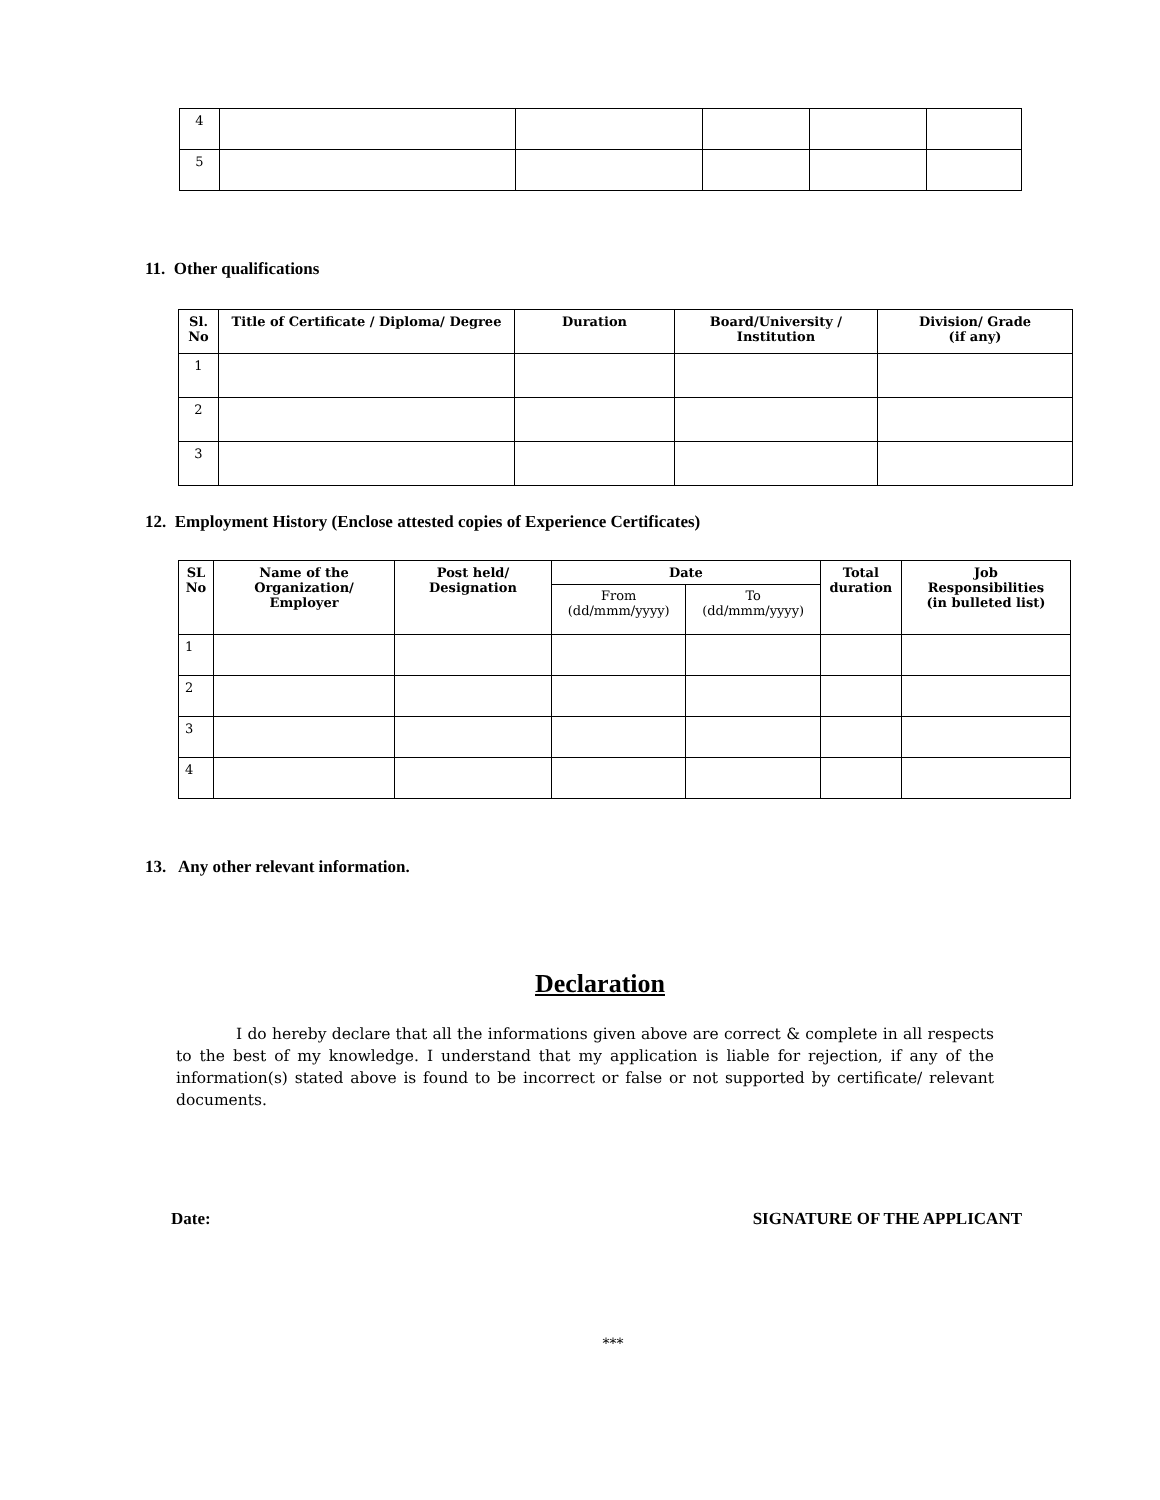| 4 | | | | | |
| 5 | | | | | |
11. Other qualifications
| Sl. No | Title of Certificate / Diploma/ Degree | Duration | Board/University / Institution | Division/ Grade (if any) |
| --- | --- | --- | --- | --- |
| 1 | | | | |
| 2 | | | | |
| 3 | | | | |
12. Employment History (Enclose attested copies of Experience Certificates)
| SL No | Name of the Organization/ Employer | Post held/ Designation | Date | | Total duration | Job Responsibilities (in bulleted list) |
| --- | --- | --- | --- | --- | --- | --- |
| | | | From (dd/mmm/yyyy) | To (dd/mmm/yyyy) | | |
| 1 | | | | | | |
| 2 | | | | | | |
| 3 | | | | | | |
| 4 | | | | | | |
13. Any other relevant information.
Declaration
I do hereby declare that all the informations given above are correct & complete in all respects to the best of my knowledge. I understand that my application is liable for rejection, if any of the information(s) stated above is found to be incorrect or false or not supported by certificate/ relevant documents.
Date: SIGNATURE OF THE APPLICANT
***